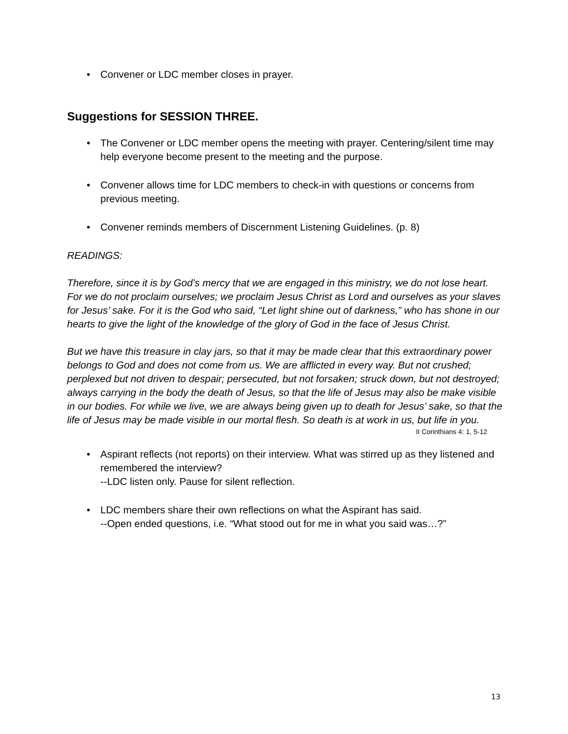• Convener or LDC member closes in prayer.
Suggestions for SESSION THREE.
• The Convener or LDC member opens the meeting with prayer. Centering/silent time may help everyone become present to the meeting and the purpose.
• Convener allows time for LDC members to check-in with questions or concerns from previous meeting.
• Convener reminds members of Discernment Listening Guidelines. (p. 8)
READINGS:
Therefore, since it is by God’s mercy that we are engaged in this ministry, we do not lose heart. For we do not proclaim ourselves; we proclaim Jesus Christ as Lord and ourselves as your slaves for Jesus’ sake. For it is the God who said, “Let light shine out of darkness,” who has shone in our hearts to give the light of the knowledge of the glory of God in the face of Jesus Christ.
But we have this treasure in clay jars, so that it may be made clear that this extraordinary power belongs to God and does not come from us. We are afflicted in every way. But not crushed; perplexed but not driven to despair; persecuted, but not forsaken; struck down, but not destroyed; always carrying in the body the death of Jesus, so that the life of Jesus may also be make visible in our bodies. For while we live, we are always being given up to death for Jesus’ sake, so that the life of Jesus may be made visible in our mortal flesh. So death is at work in us, but life in you.
II Corinthians 4: 1, 5-12
• Aspirant reflects (not reports) on their interview. What was stirred up as they listened and remembered the interview?
--LDC listen only. Pause for silent reflection.
• LDC members share their own reflections on what the Aspirant has said.
--Open ended questions, i.e. “What stood out for me in what you said was…?”
13